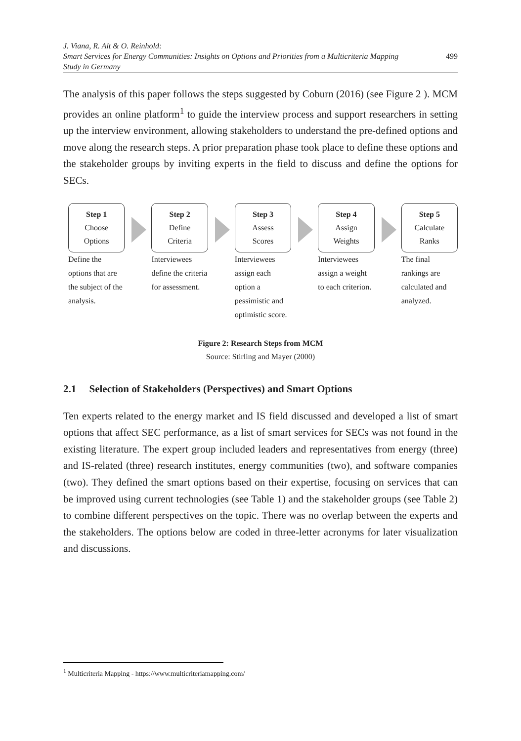J. Viana, R. Alt & O. Reinhold:
Smart Services for Energy Communities: Insights on Options and Priorities from a Multicriteria Mapping
Study in Germany
499
The analysis of this paper follows the steps suggested by Coburn (2016) (see Figure 2 ). MCM provides an online platform<sup>1</sup> to guide the interview process and support researchers in setting up the interview environment, allowing stakeholders to understand the pre-defined options and move along the research steps. A prior preparation phase took place to define these options and the stakeholder groups by inviting experts in the field to discuss and define the options for SECs.
Step 1
Choose
Options
Define the options that are the subject of the analysis.
Step 2
Define
Criteria
Interviewees define the criteria for assessment.
Step 3
Assess
Scores
Interviewees assign each option a pessimistic and optimistic score.
Step 4
Assign
Weights
Interviewees assign a weight to each criterion.
Step 5
Calculate
Ranks
The final rankings are calculated and analyzed.
Figure 2: Research Steps from MCM
Source: Stirling and Mayer (2000)
2.1 Selection of Stakeholders (Perspectives) and Smart Options
Ten experts related to the energy market and IS field discussed and developed a list of smart options that affect SEC performance, as a list of smart services for SECs was not found in the existing literature. The expert group included leaders and representatives from energy (three) and IS-related (three) research institutes, energy communities (two), and software companies (two). They defined the smart options based on their expertise, focusing on services that can be improved using current technologies (see Table 1) and the stakeholder groups (see Table 2) to combine different perspectives on the topic. There was no overlap between the experts and the stakeholders. The options below are coded in three-letter acronyms for later visualization and discussions.
<sup>1</sup> Multicriteria Mapping - https://www.multicriteriamapping.com/